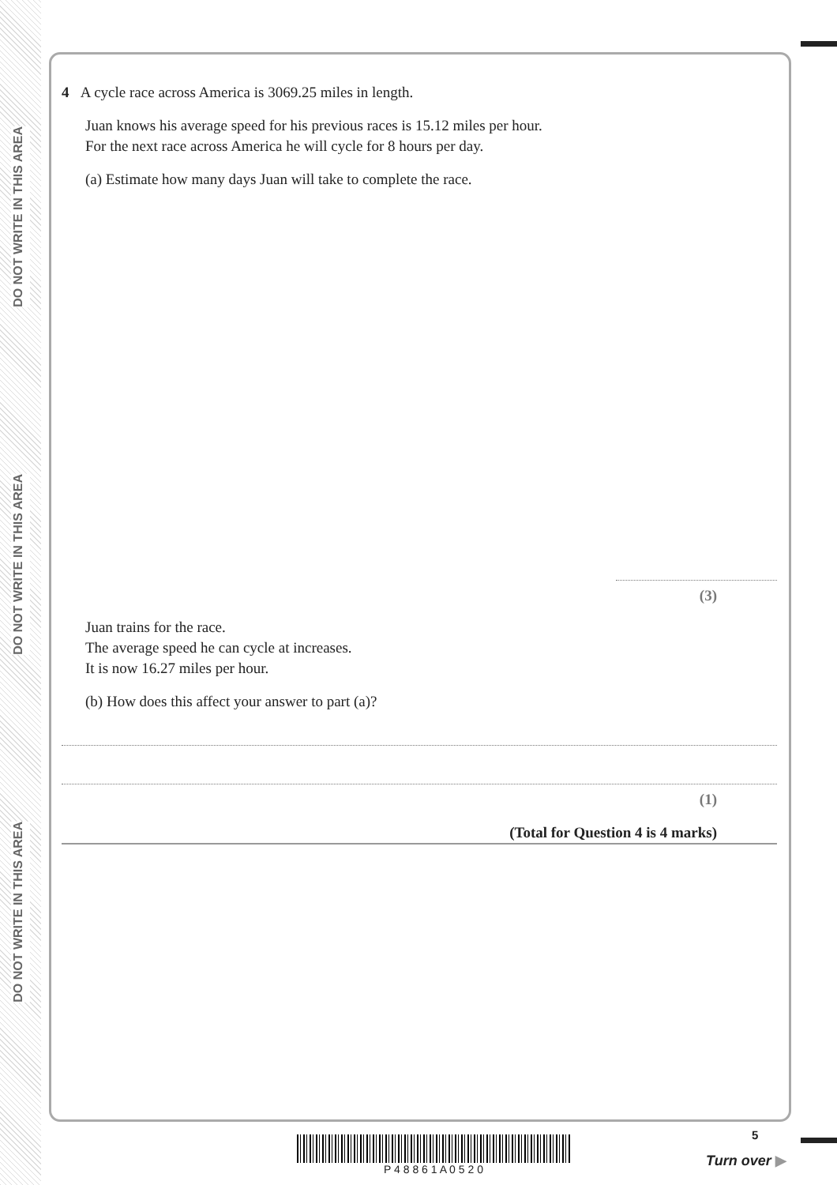DO NOT WRITE IN THIS AREA
DO NOT WRITE IN THIS AREA
DO NOT WRITE IN THIS AREA
4 A cycle race across America is 3069.25 miles in length.
Juan knows his average speed for his previous races is 15.12 miles per hour.
For the next race across America he will cycle for 8 hours per day.
(a) Estimate how many days Juan will take to complete the race.
(3)
Juan trains for the race.
The average speed he can cycle at increases.
It is now 16.27 miles per hour.
(b) How does this affect your answer to part (a)?
(1)
(Total for Question 4 is 4 marks)
P 4 8 8 6 1 A 0 5 2 0 5
Turn over ▶